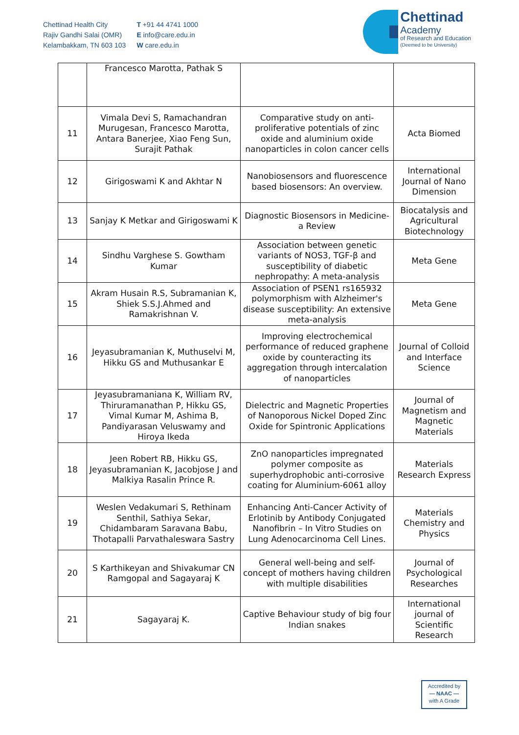Chettinad Health City
Rajiv Gandhi Salai (OMR)
Kelambakkam, TN 603 103
T +91 44 4741 1000
E info@care.edu.in
W care.edu.in
Chettinad
Academy
of Research and Education
(Deemed to be University)
| | Francesco Marotta, Pathak S | | |
| 11 | Vimala Devi S, Ramachandran Murugesan, Francesco Marotta, Antara Banerjee, Xiao Feng Sun, Surajit Pathak | Comparative study on anti-proliferative potentials of zinc oxide and aluminium oxide nanoparticles in colon cancer cells | Acta Biomed |
| 12 | Girigoswami K and Akhtar N | Nanobiosensors and fluorescence based biosensors: An overview. | International Journal of Nano Dimension |
| 13 | Sanjay K Metkar and Girigoswami K | Diagnostic Biosensors in Medicine- a Review | Biocatalysis and Agricultural Biotechnology |
| 14 | Sindhu Varghese S. Gowtham Kumar | Association between genetic variants of NOS3, TGF-β and susceptibility of diabetic nephropathy: A meta-analysis | Meta Gene |
| 15 | Akram Husain R.S, Subramanian K, Shiek S.S.J.Ahmed and Ramakrishnan V. | Association of PSEN1 rs165932 polymorphism with Alzheimer's disease susceptibility: An extensive meta-analysis | Meta Gene |
| 16 | Jeyasubramanian K, Muthuselvi M, Hikku GS and Muthusankar E | Improving electrochemical performance of reduced graphene oxide by counteracting its aggregation through intercalation of nanoparticles | Journal of Colloid and Interface Science |
| 17 | Jeyasubramaniana K, William RV, Thiruramanathan P, Hikku GS, Vimal Kumar M, Ashima B, Pandiyarasan Veluswamy and Hiroya Ikeda | Dielectric and Magnetic Properties of Nanoporous Nickel Doped Zinc Oxide for Spintronic Applications | Journal of Magnetism and Magnetic Materials |
| 18 | Jeen Robert RB, Hikku GS, Jeyasubramanian K, Jacobjose J and Malkiya Rasalin Prince R. | ZnO nanoparticles impregnated polymer composite as superhydrophobic anti-corrosive coating for Aluminium-6061 alloy | Materials Research Express |
| 19 | Weslen Vedakumari S, Rethinam Senthil, Sathiya Sekar, Chidambaram Saravana Babu, Thotapalli Parvathaleswara Sastry | Enhancing Anti-Cancer Activity of Erlotinib by Antibody Conjugated Nanofibrin – In Vitro Studies on Lung Adenocarcinoma Cell Lines. | Materials Chemistry and Physics |
| 20 | S Karthikeyan and Shivakumar CN Ramgopal and Sagayaraj K | General well-being and self-concept of mothers having children with multiple disabilities | Journal of Psychological Researches |
| 21 | Sagayaraj K. | Captive Behaviour study of big four Indian snakes | International journal of Scientific Research |
Accredited by
— NAAC —
with A Grade